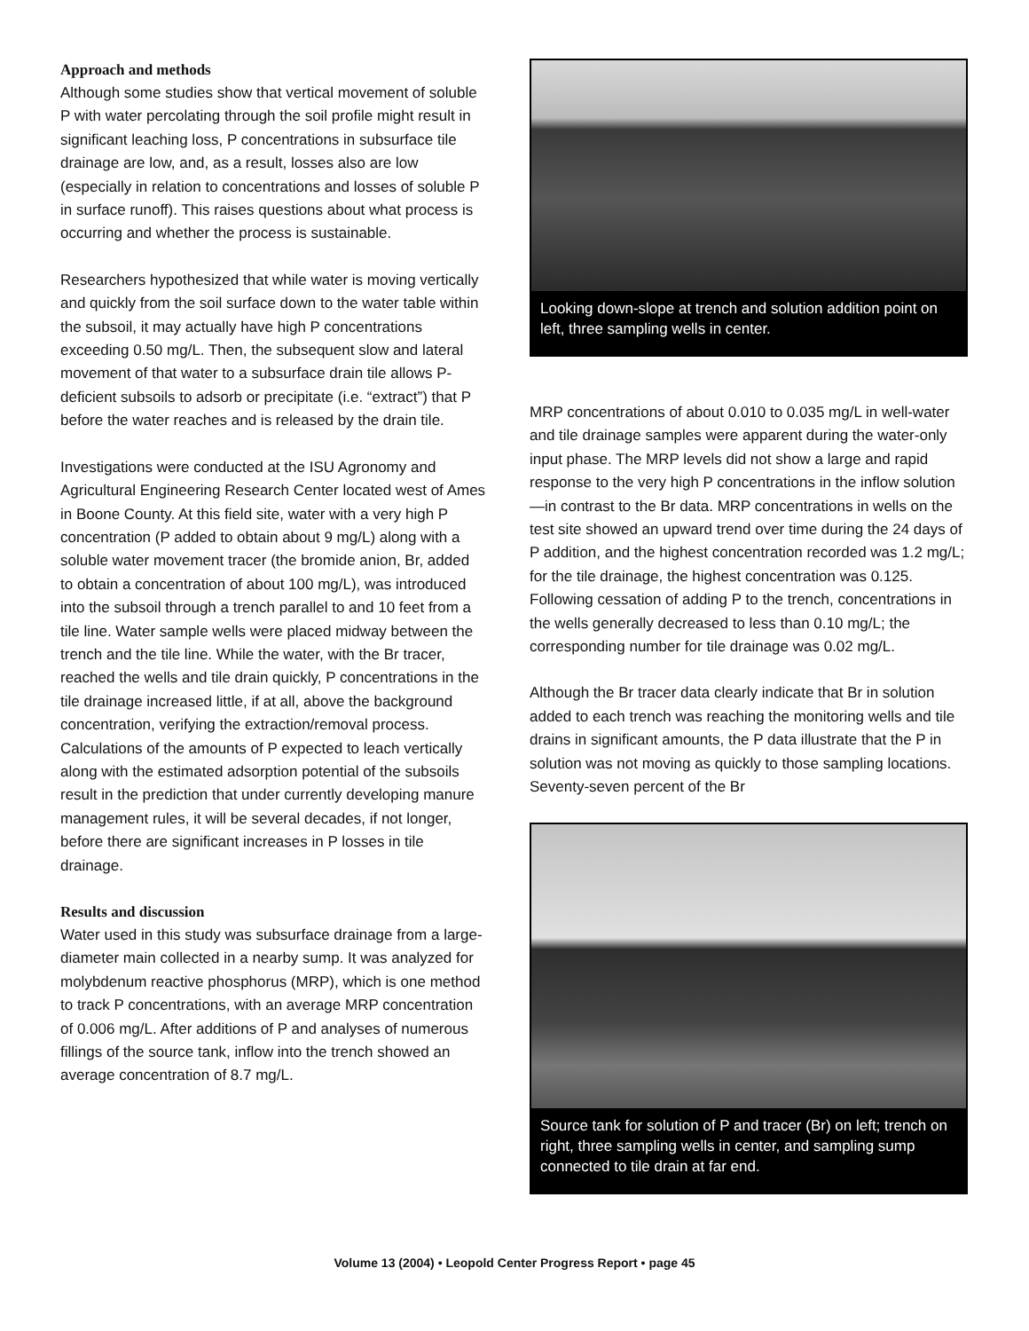Approach and methods
Although some studies show that vertical movement of soluble P with water percolating through the soil profile might result in significant leaching loss, P concentrations in subsurface tile drainage are low, and, as a result, losses also are low (especially in relation to concentrations and losses of soluble P in surface runoff). This raises questions about what process is occurring and whether the process is sustainable.
Researchers hypothesized that while water is moving vertically and quickly from the soil surface down to the water table within the subsoil, it may actually have high P concentrations exceeding 0.50 mg/L. Then, the subsequent slow and lateral movement of that water to a subsurface drain tile allows P-deficient subsoils to adsorb or precipitate (i.e. “extract”) that P before the water reaches and is released by the drain tile.
Investigations were conducted at the ISU Agronomy and Agricultural Engineering Research Center located west of Ames in Boone County. At this field site, water with a very high P concentration (P added to obtain about 9 mg/L) along with a soluble water movement tracer (the bromide anion, Br, added to obtain a concentration of about 100 mg/L), was introduced into the subsoil through a trench parallel to and 10 feet from a tile line. Water sample wells were placed midway between the trench and the tile line. While the water, with the Br tracer, reached the wells and tile drain quickly, P concentrations in the tile drainage increased little, if at all, above the background concentration, verifying the extraction/removal process. Calculations of the amounts of P expected to leach vertically along with the estimated adsorption potential of the subsoils result in the prediction that under currently developing manure management rules, it will be several decades, if not longer, before there are significant increases in P losses in tile drainage.
Results and discussion
Water used in this study was subsurface drainage from a large-diameter main collected in a nearby sump. It was analyzed for molybdenum reactive phosphorus (MRP), which is one method to track P concentrations, with an average MRP concentration of 0.006 mg/L. After additions of P and analyses of numerous fillings of the source tank, inflow into the trench showed an average concentration of 8.7 mg/L.
Looking down-slope at trench and solution addition point on left, three sampling wells in center.
MRP concentrations of about 0.010 to 0.035 mg/L in well-water and tile drainage samples were apparent during the water-only input phase. The MRP levels did not show a large and rapid response to the very high P concentrations in the inflow solution—in contrast to the Br data. MRP concentrations in wells on the test site showed an upward trend over time during the 24 days of P addition, and the highest concentration recorded was 1.2 mg/L; for the tile drainage, the highest concentration was 0.125. Following cessation of adding P to the trench, concentrations in the wells generally decreased to less than 0.10 mg/L; the corresponding number for tile drainage was 0.02 mg/L.
Although the Br tracer data clearly indicate that Br in solution added to each trench was reaching the monitoring wells and tile drains in significant amounts, the P data illustrate that the P in solution was not moving as quickly to those sampling locations. Seventy-seven percent of the Br
Source tank for solution of P and tracer (Br) on left; trench on right, three sampling wells in center, and sampling sump connected to tile drain at far end.
Volume 13 (2004) • Leopold Center Progress Report • page 45